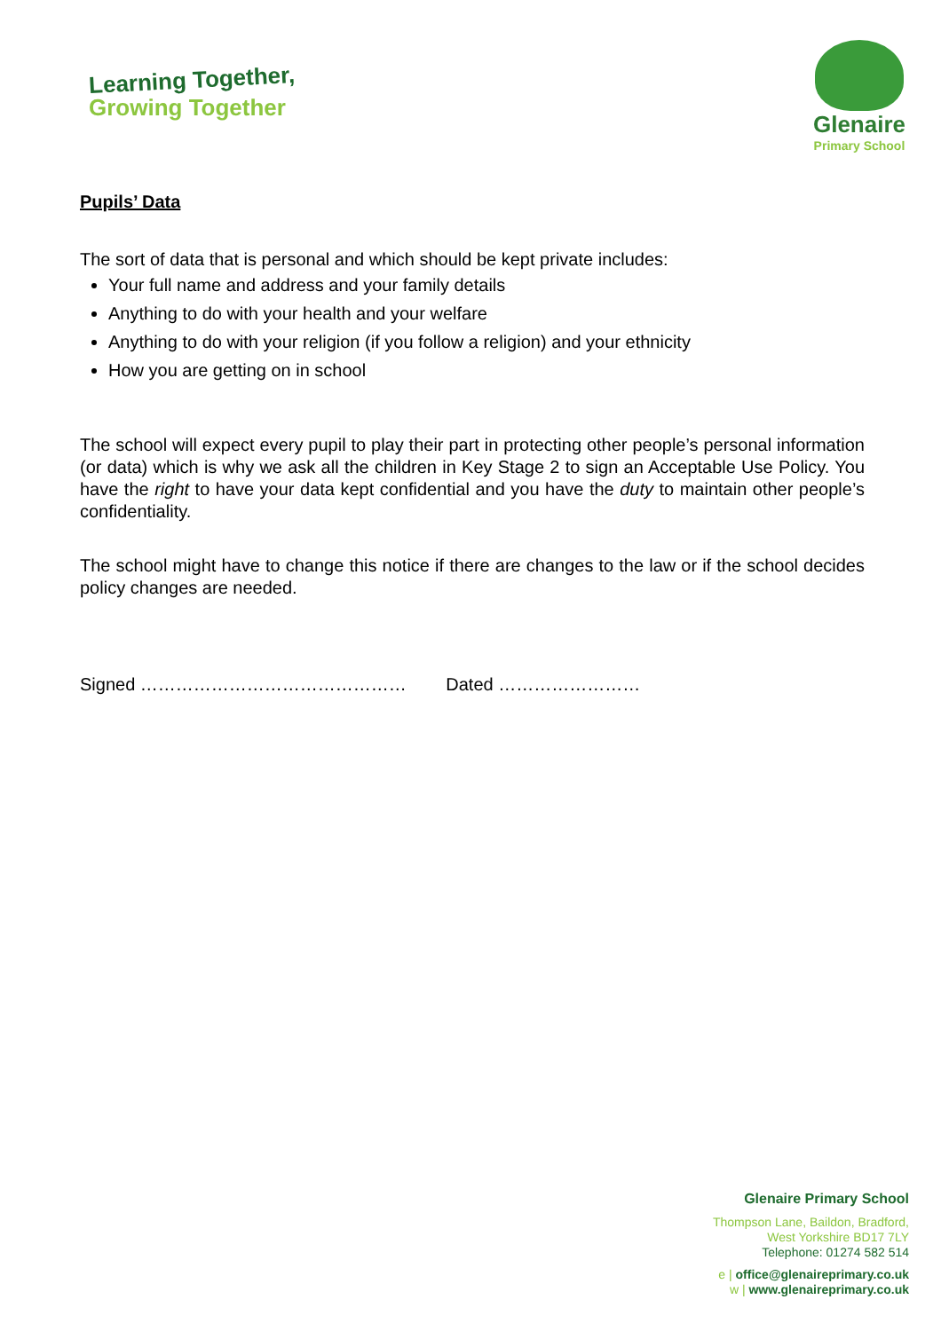Learning Together,
Growing Together
Glenaire
Primary School
Pupils’ Data
The sort of data that is personal and which should be kept private includes:
Your full name and address and your family details
Anything to do with your health and your welfare
Anything to do with your religion (if you follow a religion) and your ethnicity
How you are getting on in school
The school will expect every pupil to play their part in protecting other people’s personal information (or data) which is why we ask all the children in Key Stage 2 to sign an Acceptable Use Policy. You have the right to have your data kept confidential and you have the duty to maintain other people’s confidentiality.
The school might have to change this notice if there are changes to the law or if the school decides policy changes are needed.
Signed ……………………………………… Dated ……………………
Glenaire Primary School
Thompson Lane, Baildon, Bradford,
West Yorkshire BD17 7LY
Telephone: 01274 582 514
e | office@glenaireprimary.co.uk
w | www.glenaireprimary.co.uk